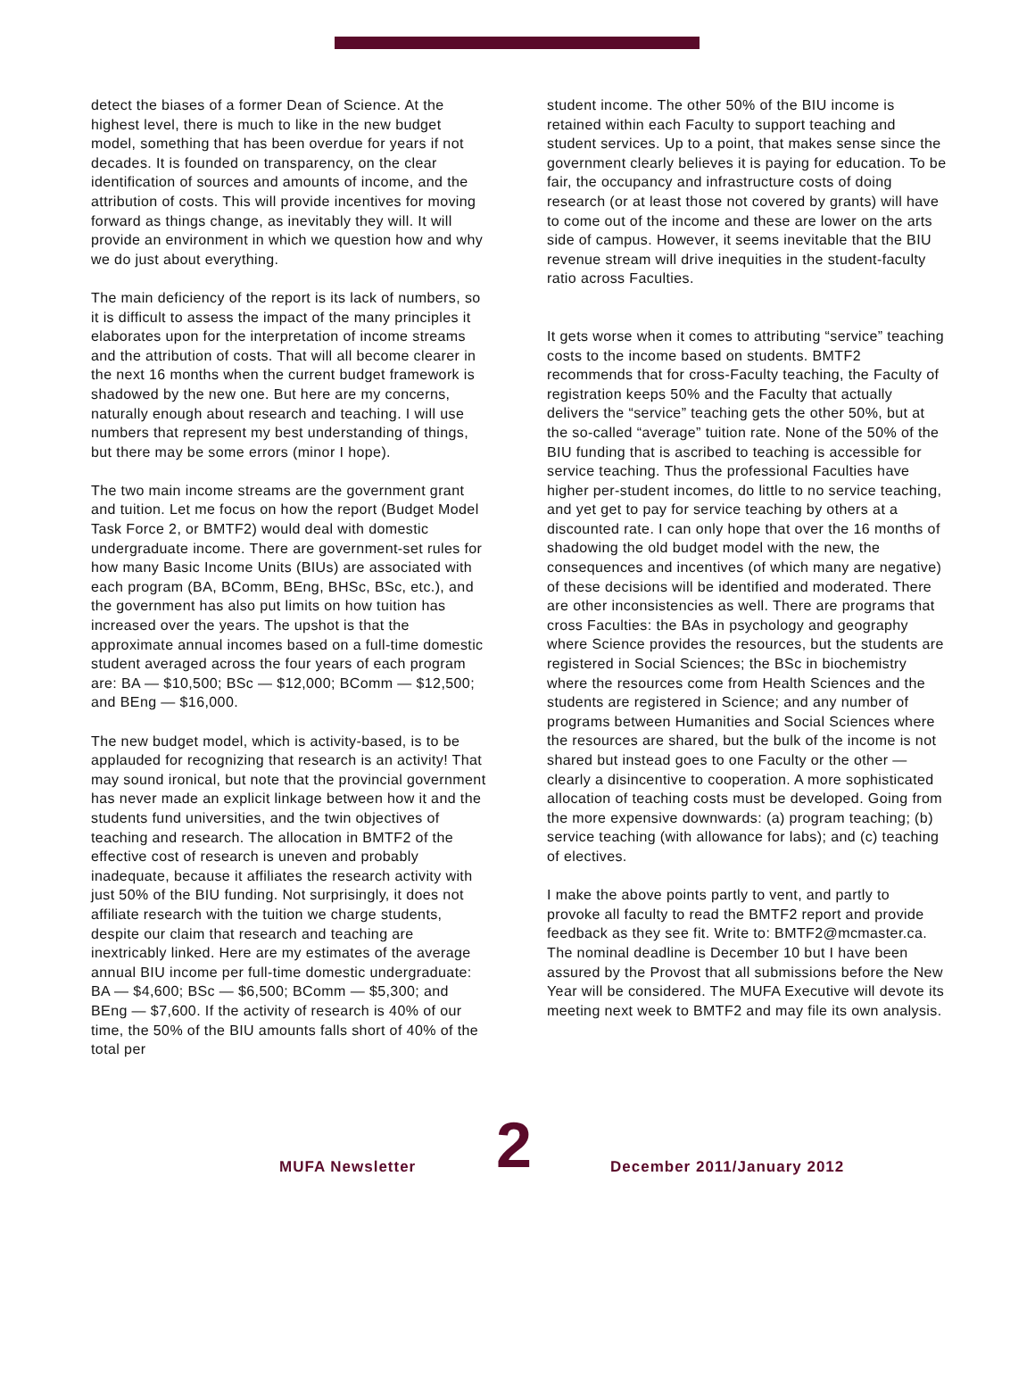detect the biases of a former Dean of Science. At the highest level, there is much to like in the new budget model, something that has been overdue for years if not decades. It is founded on transparency, on the clear identification of sources and amounts of income, and the attribution of costs. This will provide incentives for moving forward as things change, as inevitably they will. It will provide an environment in which we question how and why we do just about everything.
The main deficiency of the report is its lack of numbers, so it is difficult to assess the impact of the many principles it elaborates upon for the interpretation of income streams and the attribution of costs. That will all become clearer in the next 16 months when the current budget framework is shadowed by the new one. But here are my concerns, naturally enough about research and teaching. I will use numbers that represent my best understanding of things, but there may be some errors (minor I hope).
The two main income streams are the government grant and tuition. Let me focus on how the report (Budget Model Task Force 2, or BMTF2) would deal with domestic undergraduate income. There are government-set rules for how many Basic Income Units (BIUs) are associated with each program (BA, BComm, BEng, BHSc, BSc, etc.), and the government has also put limits on how tuition has increased over the years. The upshot is that the approximate annual incomes based on a full-time domestic student averaged across the four years of each program are: BA — $10,500; BSc — $12,000; BComm — $12,500; and BEng — $16,000.
The new budget model, which is activity-based, is to be applauded for recognizing that research is an activity! That may sound ironical, but note that the provincial government has never made an explicit linkage between how it and the students fund universities, and the twin objectives of teaching and research. The allocation in BMTF2 of the effective cost of research is uneven and probably inadequate, because it affiliates the research activity with just 50% of the BIU funding. Not surprisingly, it does not affiliate research with the tuition we charge students, despite our claim that research and teaching are inextricably linked. Here are my estimates of the average annual BIU income per full-time domestic undergraduate: BA — $4,600; BSc — $6,500; BComm — $5,300; and BEng — $7,600. If the activity of research is 40% of our time, the 50% of the BIU amounts falls short of 40% of the total per
student income. The other 50% of the BIU income is retained within each Faculty to support teaching and student services. Up to a point, that makes sense since the government clearly believes it is paying for education. To be fair, the occupancy and infrastructure costs of doing research (or at least those not covered by grants) will have to come out of the income and these are lower on the arts side of campus. However, it seems inevitable that the BIU revenue stream will drive inequities in the student-faculty ratio across Faculties.
It gets worse when it comes to attributing “service” teaching costs to the income based on students. BMTF2 recommends that for cross-Faculty teaching, the Faculty of registration keeps 50% and the Faculty that actually delivers the “service” teaching gets the other 50%, but at the so-called “average” tuition rate. None of the 50% of the BIU funding that is ascribed to teaching is accessible for service teaching. Thus the professional Faculties have higher per-student incomes, do little to no service teaching, and yet get to pay for service teaching by others at a discounted rate. I can only hope that over the 16 months of shadowing the old budget model with the new, the consequences and incentives (of which many are negative) of these decisions will be identified and moderated. There are other inconsistencies as well. There are programs that cross Faculties: the BAs in psychology and geography where Science provides the resources, but the students are registered in Social Sciences; the BSc in biochemistry where the resources come from Health Sciences and the students are registered in Science; and any number of programs between Humanities and Social Sciences where the resources are shared, but the bulk of the income is not shared but instead goes to one Faculty or the other — clearly a disincentive to cooperation. A more sophisticated allocation of teaching costs must be developed. Going from the more expensive downwards: (a) program teaching; (b) service teaching (with allowance for labs); and (c) teaching of electives.
I make the above points partly to vent, and partly to provoke all faculty to read the BMTF2 report and provide feedback as they see fit. Write to: BMTF2@mcmaster.ca. The nominal deadline is December 10 but I have been assured by the Provost that all submissions before the New Year will be considered. The MUFA Executive will devote its meeting next week to BMTF2 and may file its own analysis.
MUFA Newsletter
2
December 2011/January 2012